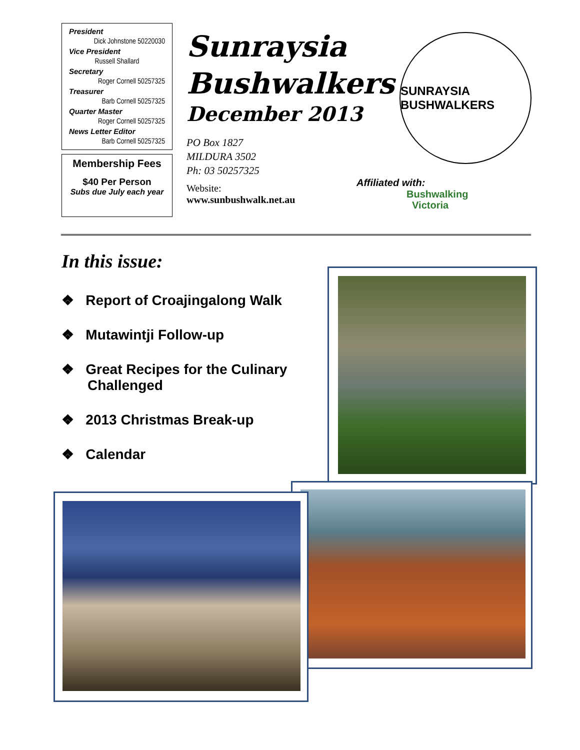President
Dick Johnstone 50220030
Vice President
Russell Shallard
Secretary
Roger Cornell 50257325
Treasurer
Barb Cornell 50257325
Quarter Master
Roger Cornell 50257325
News Letter Editor
Barb Cornell 50257325
Membership Fees
$40 Per Person
Subs due July each year
Sunraysia Bushwalkers
December 2013
PO Box 1827
MILDURA 3502
Ph: 03 50257325
Website:
www.sunbushwalk.net.au
SUNRAYSIA BUSHWALKERS
Affiliated with:
Bushwalking
Victoria
In this issue:
❖ Report of Croajingalong Walk
❖ Mutawintji Follow-up
❖ Great Recipes for the Culinary Challenged
❖ 2013 Christmas Break-up
❖ Calendar